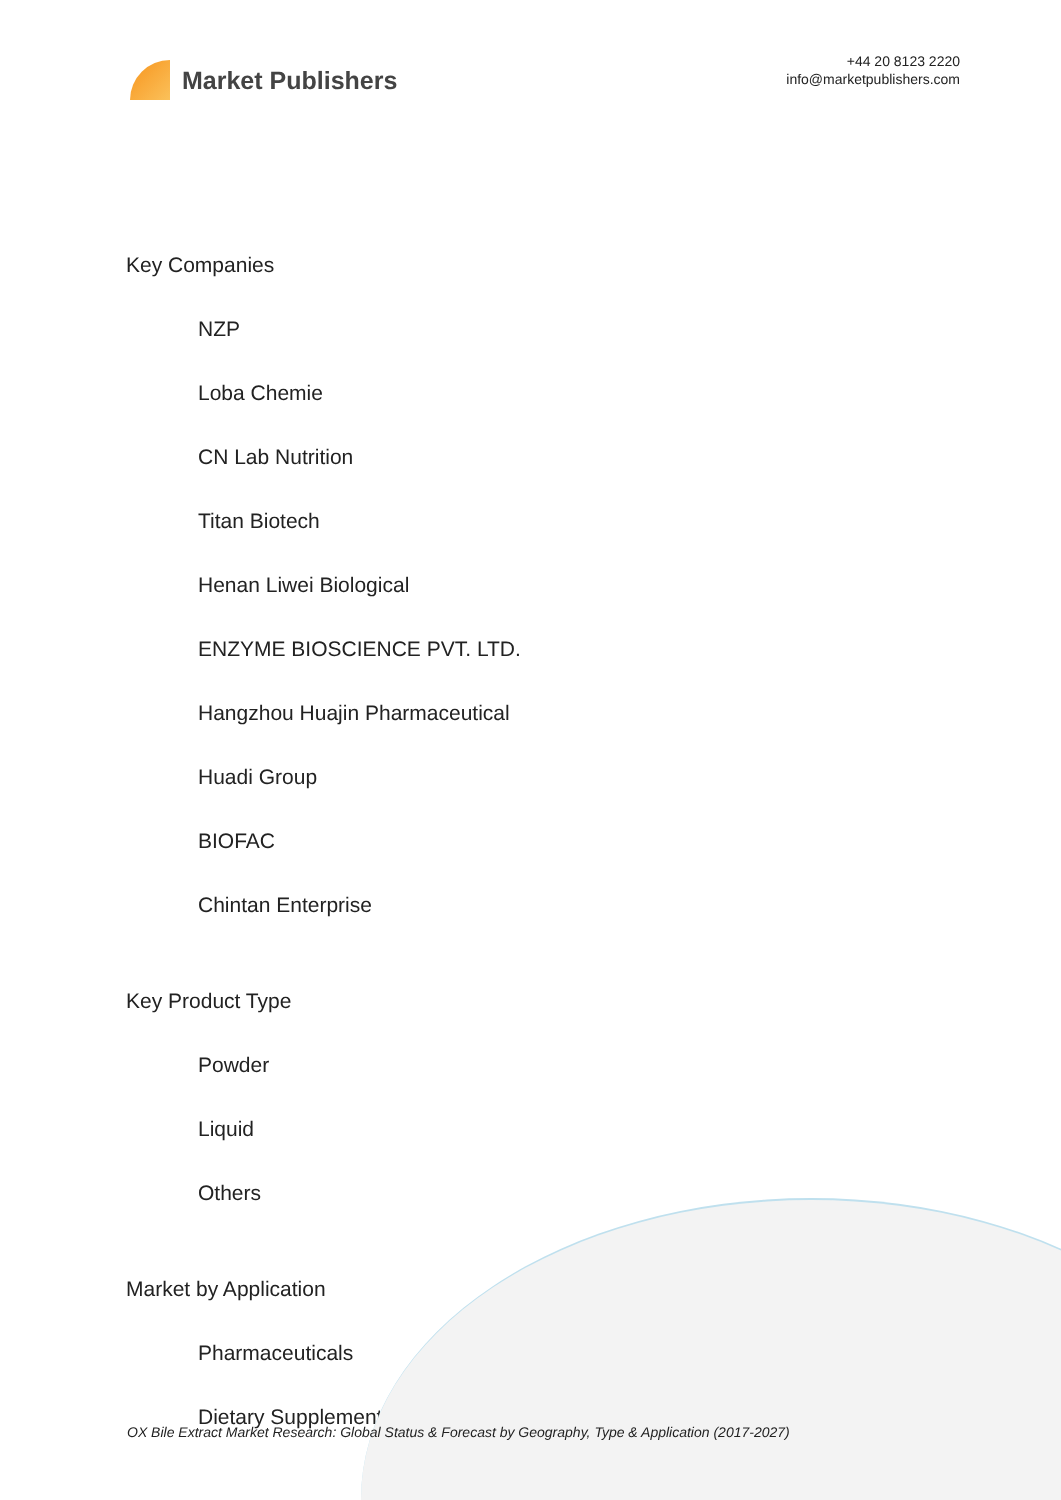Market Publishers
+44 20 8123 2220
info@marketpublishers.com
Key Companies
NZP
Loba Chemie
CN Lab Nutrition
Titan Biotech
Henan Liwei Biological
ENZYME BIOSCIENCE PVT. LTD.
Hangzhou Huajin Pharmaceutical
Huadi Group
BIOFAC
Chintan Enterprise
Key Product Type
Powder
Liquid
Others
Market by Application
Pharmaceuticals
Dietary Supplements
OX Bile Extract Market Research: Global Status & Forecast by Geography, Type & Application (2017-2027)